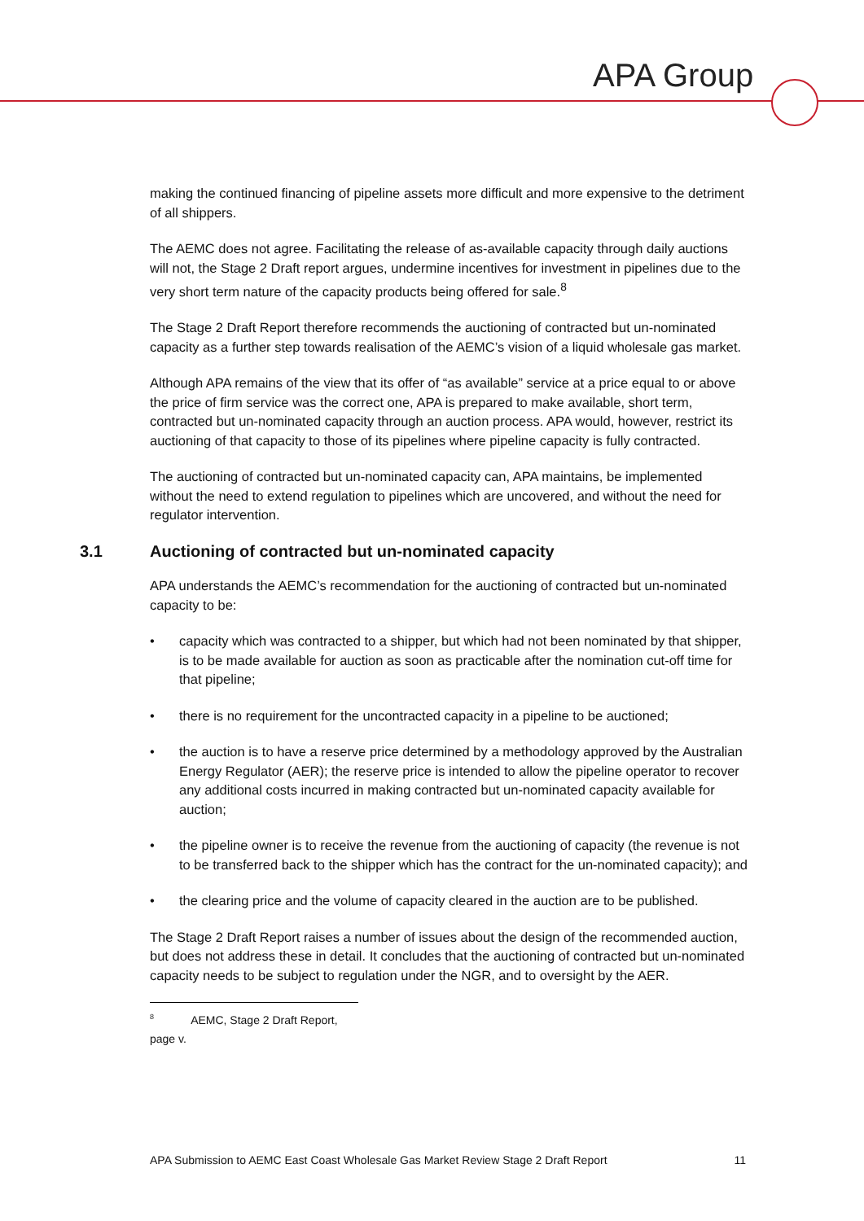APA Group
making the continued financing of pipeline assets more difficult and more expensive to the detriment of all shippers.
The AEMC does not agree. Facilitating the release of as-available capacity through daily auctions will not, the Stage 2 Draft report argues, undermine incentives for investment in pipelines due to the very short term nature of the capacity products being offered for sale.<sup>8</sup>
The Stage 2 Draft Report therefore recommends the auctioning of contracted but un-nominated capacity as a further step towards realisation of the AEMC’s vision of a liquid wholesale gas market.
Although APA remains of the view that its offer of “as available” service at a price equal to or above the price of firm service was the correct one, APA is prepared to make available, short term, contracted but un-nominated capacity through an auction process. APA would, however, restrict its auctioning of that capacity to those of its pipelines where pipeline capacity is fully contracted.
The auctioning of contracted but un-nominated capacity can, APA maintains, be implemented without the need to extend regulation to pipelines which are uncovered, and without the need for regulator intervention.
3.1 Auctioning of contracted but un-nominated capacity
APA understands the AEMC’s recommendation for the auctioning of contracted but un-nominated capacity to be:
• capacity which was contracted to a shipper, but which had not been nominated by that shipper, is to be made available for auction as soon as practicable after the nomination cut-off time for that pipeline;
• there is no requirement for the uncontracted capacity in a pipeline to be auctioned;
• the auction is to have a reserve price determined by a methodology approved by the Australian Energy Regulator (AER); the reserve price is intended to allow the pipeline operator to recover any additional costs incurred in making contracted but un-nominated capacity available for auction;
• the pipeline owner is to receive the revenue from the auctioning of capacity (the revenue is not to be transferred back to the shipper which has the contract for the un-nominated capacity); and
• the clearing price and the volume of capacity cleared in the auction are to be published.
The Stage 2 Draft Report raises a number of issues about the design of the recommended auction, but does not address these in detail. It concludes that the auctioning of contracted but un-nominated capacity needs to be subject to regulation under the NGR, and to oversight by the AER.
<sup>8</sup> AEMC, Stage 2 Draft Report, page v.
APA Submission to AEMC East Coast Wholesale Gas Market Review Stage 2 Draft Report 11